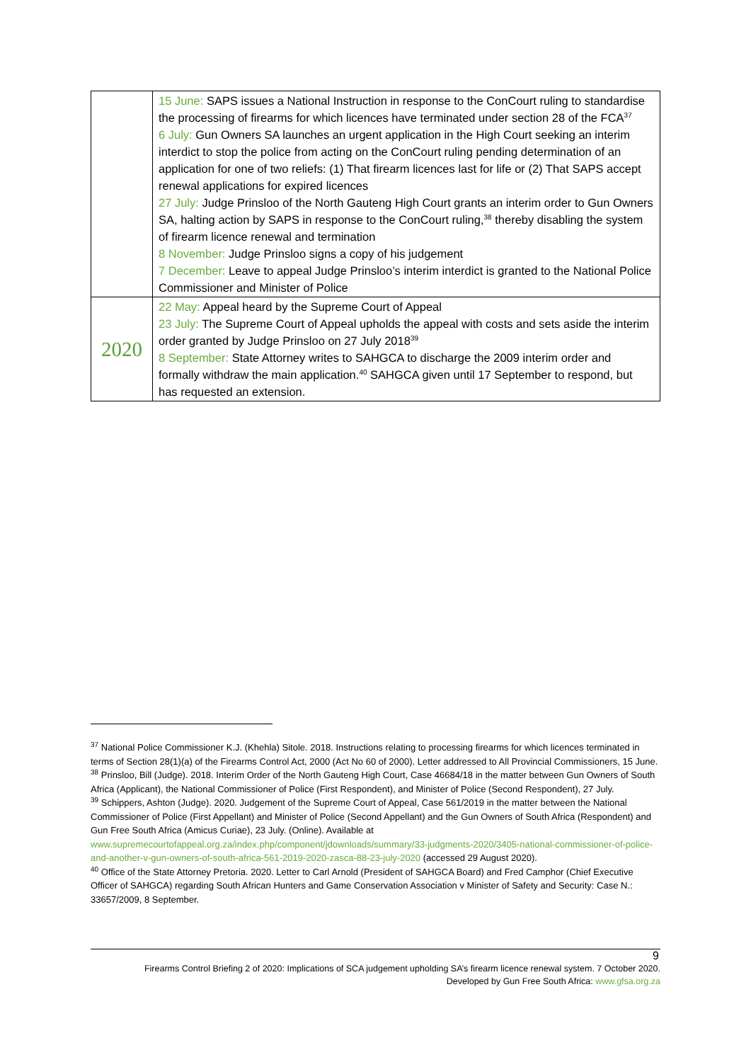| | 15 June: SAPS issues a National Instruction in response to the ConCourt ruling to standardise the processing of firearms for which licences have terminated under section 28 of the FCA<sup>37</sup> 6 July: Gun Owners SA launches an urgent application in the High Court seeking an interim interdict to stop the police from acting on the ConCourt ruling pending determination of an application for one of two reliefs: (1) That firearm licences last for life or (2) That SAPS accept renewal applications for expired licences 27 July: Judge Prinsloo of the North Gauteng High Court grants an interim order to Gun Owners SA, halting action by SAPS in response to the ConCourt ruling,<sup>38</sup> thereby disabling the system of firearm licence renewal and termination 8 November: Judge Prinsloo signs a copy of his judgement 7 December: Leave to appeal Judge Prinsloo’s interim interdict is granted to the National Police Commissioner and Minister of Police |
| 2020 | 22 May: Appeal heard by the Supreme Court of Appeal 23 July: The Supreme Court of Appeal upholds the appeal with costs and sets aside the interim order granted by Judge Prinsloo on 27 July 2018<sup>39</sup> 8 September: State Attorney writes to SAHGCA to discharge the 2009 interim order and formally withdraw the main application.<sup>40</sup> SAHGCA given until 17 September to respond, but has requested an extension. |
<sup>37</sup> National Police Commissioner K.J. (Khehla) Sitole. 2018. Instructions relating to processing firearms for which licences terminated in terms of Section 28(1)(a) of the Firearms Control Act, 2000 (Act No 60 of 2000). Letter addressed to All Provincial Commissioners, 15 June.
<sup>38</sup> Prinsloo, Bill (Judge). 2018. Interim Order of the North Gauteng High Court, Case 46684/18 in the matter between Gun Owners of South Africa (Applicant), the National Commissioner of Police (First Respondent), and Minister of Police (Second Respondent), 27 July.
<sup>39</sup> Schippers, Ashton (Judge). 2020. Judgement of the Supreme Court of Appeal, Case 561/2019 in the matter between the National Commissioner of Police (First Appellant) and Minister of Police (Second Appellant) and the Gun Owners of South Africa (Respondent) and Gun Free South Africa (Amicus Curiae), 23 July. (Online). Available at www.supremecourtofappeal.org.za/index.php/component/jdownloads/summary/33-judgments-2020/3405-national-commissioner-of-police-and-another-v-gun-owners-of-south-africa-561-2019-2020-zasca-88-23-july-2020 (accessed 29 August 2020).
<sup>40</sup> Office of the State Attorney Pretoria. 2020. Letter to Carl Arnold (President of SAHGCA Board) and Fred Camphor (Chief Executive Officer of SAHGCA) regarding South African Hunters and Game Conservation Association v Minister of Safety and Security: Case N.: 33657/2009, 8 September.
9
Firearms Control Briefing 2 of 2020: Implications of SCA judgement upholding SA’s firearm licence renewal system. 7 October 2020.
Developed by Gun Free South Africa: www.gfsa.org.za